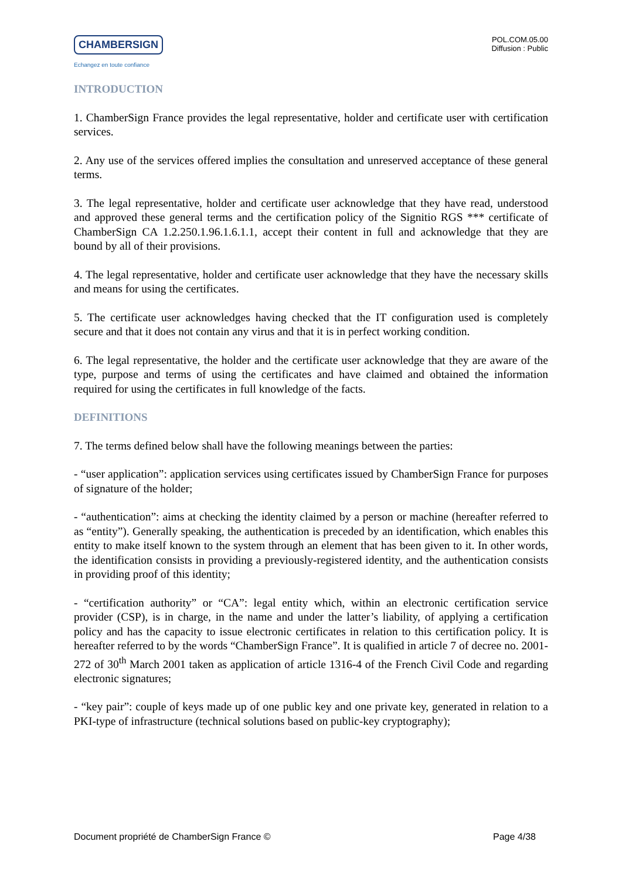CHAMBERSIGN
Echangez en toute confiance
POL.COM.05.00
Diffusion : Public
INTRODUCTION
1. ChamberSign France provides the legal representative, holder and certificate user with certification services.
2. Any use of the services offered implies the consultation and unreserved acceptance of these general terms.
3. The legal representative, holder and certificate user acknowledge that they have read, understood and approved these general terms and the certification policy of the Signitio RGS *** certificate of ChamberSign CA 1.2.250.1.96.1.6.1.1, accept their content in full and acknowledge that they are bound by all of their provisions.
4. The legal representative, holder and certificate user acknowledge that they have the necessary skills and means for using the certificates.
5. The certificate user acknowledges having checked that the IT configuration used is completely secure and that it does not contain any virus and that it is in perfect working condition.
6. The legal representative, the holder and the certificate user acknowledge that they are aware of the type, purpose and terms of using the certificates and have claimed and obtained the information required for using the certificates in full knowledge of the facts.
DEFINITIONS
7. The terms defined below shall have the following meanings between the parties:
- “user application”: application services using certificates issued by ChamberSign France for purposes of signature of the holder;
- “authentication”: aims at checking the identity claimed by a person or machine (hereafter referred to as “entity”). Generally speaking, the authentication is preceded by an identification, which enables this entity to make itself known to the system through an element that has been given to it. In other words, the identification consists in providing a previously-registered identity, and the authentication consists in providing proof of this identity;
- “certification authority” or “CA”: legal entity which, within an electronic certification service provider (CSP), is in charge, in the name and under the latter’s liability, of applying a certification policy and has the capacity to issue electronic certificates in relation to this certification policy. It is hereafter referred to by the words “ChamberSign France”. It is qualified in article 7 of decree no. 2001-272 of 30<sup>th</sup> March 2001 taken as application of article 1316-4 of the French Civil Code and regarding electronic signatures;
- “key pair”: couple of keys made up of one public key and one private key, generated in relation to a PKI-type of infrastructure (technical solutions based on public-key cryptography);
Document propriété de ChamberSign France © Page 4/38